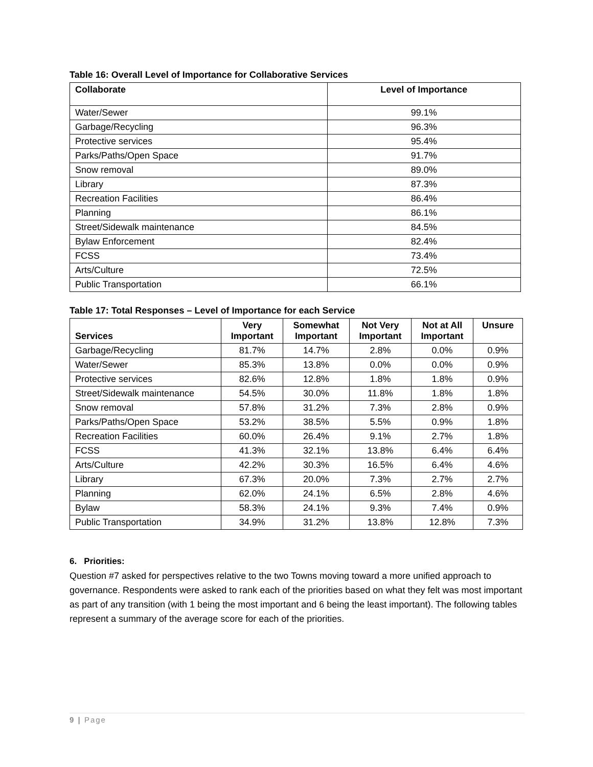Table 16: Overall Level of Importance for Collaborative Services
| Collaborate | Level of Importance |
| --- | --- |
| Water/Sewer | 99.1% |
| Garbage/Recycling | 96.3% |
| Protective services | 95.4% |
| Parks/Paths/Open Space | 91.7% |
| Snow removal | 89.0% |
| Library | 87.3% |
| Recreation Facilities | 86.4% |
| Planning | 86.1% |
| Street/Sidewalk maintenance | 84.5% |
| Bylaw Enforcement | 82.4% |
| FCSS | 73.4% |
| Arts/Culture | 72.5% |
| Public Transportation | 66.1% |
Table 17: Total Responses – Level of Importance for each Service
| Services | Very Important | Somewhat Important | Not Very Important | Not at All Important | Unsure |
| --- | --- | --- | --- | --- | --- |
| Garbage/Recycling | 81.7% | 14.7% | 2.8% | 0.0% | 0.9% |
| Water/Sewer | 85.3% | 13.8% | 0.0% | 0.0% | 0.9% |
| Protective services | 82.6% | 12.8% | 1.8% | 1.8% | 0.9% |
| Street/Sidewalk maintenance | 54.5% | 30.0% | 11.8% | 1.8% | 1.8% |
| Snow removal | 57.8% | 31.2% | 7.3% | 2.8% | 0.9% |
| Parks/Paths/Open Space | 53.2% | 38.5% | 5.5% | 0.9% | 1.8% |
| Recreation Facilities | 60.0% | 26.4% | 9.1% | 2.7% | 1.8% |
| FCSS | 41.3% | 32.1% | 13.8% | 6.4% | 6.4% |
| Arts/Culture | 42.2% | 30.3% | 16.5% | 6.4% | 4.6% |
| Library | 67.3% | 20.0% | 7.3% | 2.7% | 2.7% |
| Planning | 62.0% | 24.1% | 6.5% | 2.8% | 4.6% |
| Bylaw | 58.3% | 24.1% | 9.3% | 7.4% | 0.9% |
| Public Transportation | 34.9% | 31.2% | 13.8% | 12.8% | 7.3% |
6. Priorities:
Question #7 asked for perspectives relative to the two Towns moving toward a more unified approach to governance. Respondents were asked to rank each of the priorities based on what they felt was most important as part of any transition (with 1 being the most important and 6 being the least important). The following tables represent a summary of the average score for each of the priorities.
9 | Page